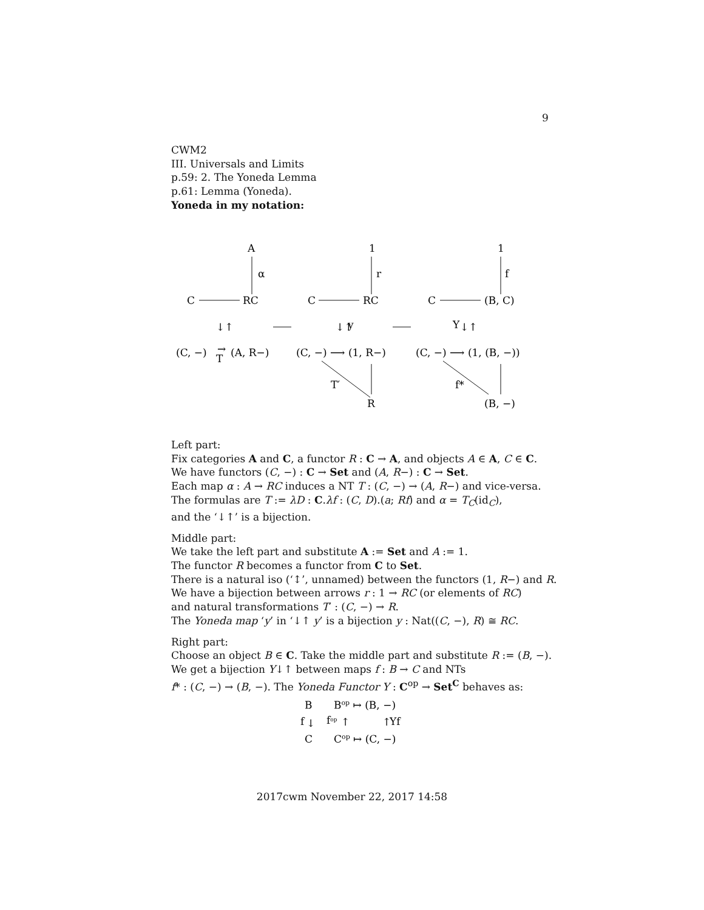9
CWM2
III. Universals and Limits
p.59: 2. The Yoneda Lemma
p.61: Lemma (Yoneda).
Yoneda in my notation:
A
1
1
α
r
f
C
RC
C
RC
C
(B, C)
↓↑
↓↑
y
Y
↓↑
(C, −)
→
T
(A, R−)
(C, −) ⟶ (1, R−)
(C, −) ⟶ (1, (B, −))
T′
f*
R
(B, −)
Left part:
Fix categories A and C, a functor R : C → A, and objects A ∈ A, C ∈ C.
We have functors (C, −) : C → Set and (A, R−) : C → Set.
Each map α : A → RC induces a NT T : (C, −) → (A, R−) and vice-versa.
The formulas are T := λD : C.λf : (C, D).(a; Rf) and α = T<sub>C</sub>(id<sub>C</sub>),
and the ‘↓↑’ is a bijection.
Middle part:
We take the left part and substitute A := Set and A := 1.
The functor R becomes a functor from C to Set.
There is a natural iso (‘↕’, unnamed) between the functors (1, R−) and R.
We have a bijection between arrows r : 1 → RC (or elements of RC)
and natural transformations T′ : (C, −) → R.
The Yoneda map ‘y’ in ‘↓↑ y’ is a bijection y : Nat((C, −), R) ≅ RC.
Right part:
Choose an object B ∈ C. Take the middle part and substitute R := (B, −).
We get a bijection Y↓↑ between maps f : B → C and NTs
f* : (C, −) → (B, −). The Yoneda Functor Y : C<sup>op</sup> → Set<sup>C</sup> behaves as:
B
Bop ↦ (B, −)
f
↓
fop
↑
↑
Yf
C
Cop ↦ (C, −)
2017cwm November 22, 2017 14:58